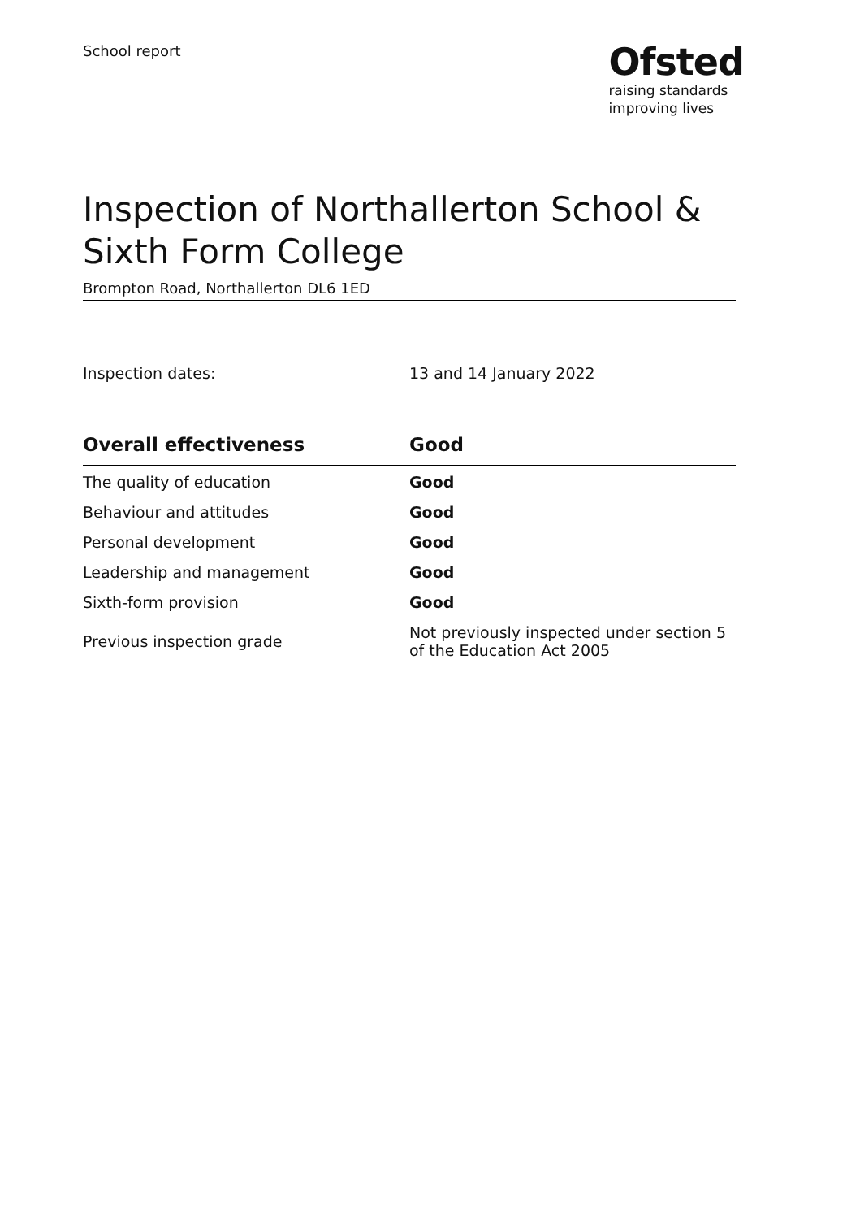School report
Ofsted
raising standards
improving lives
Inspection of Northallerton School & Sixth Form College
Brompton Road, Northallerton DL6 1ED
Inspection dates: 13 and 14 January 2022
| Overall effectiveness | Good |
| --- | --- |
| The quality of education | Good |
| Behaviour and attitudes | Good |
| Personal development | Good |
| Leadership and management | Good |
| Sixth-form provision | Good |
| Previous inspection grade | Not previously inspected under section 5 of the Education Act 2005 |